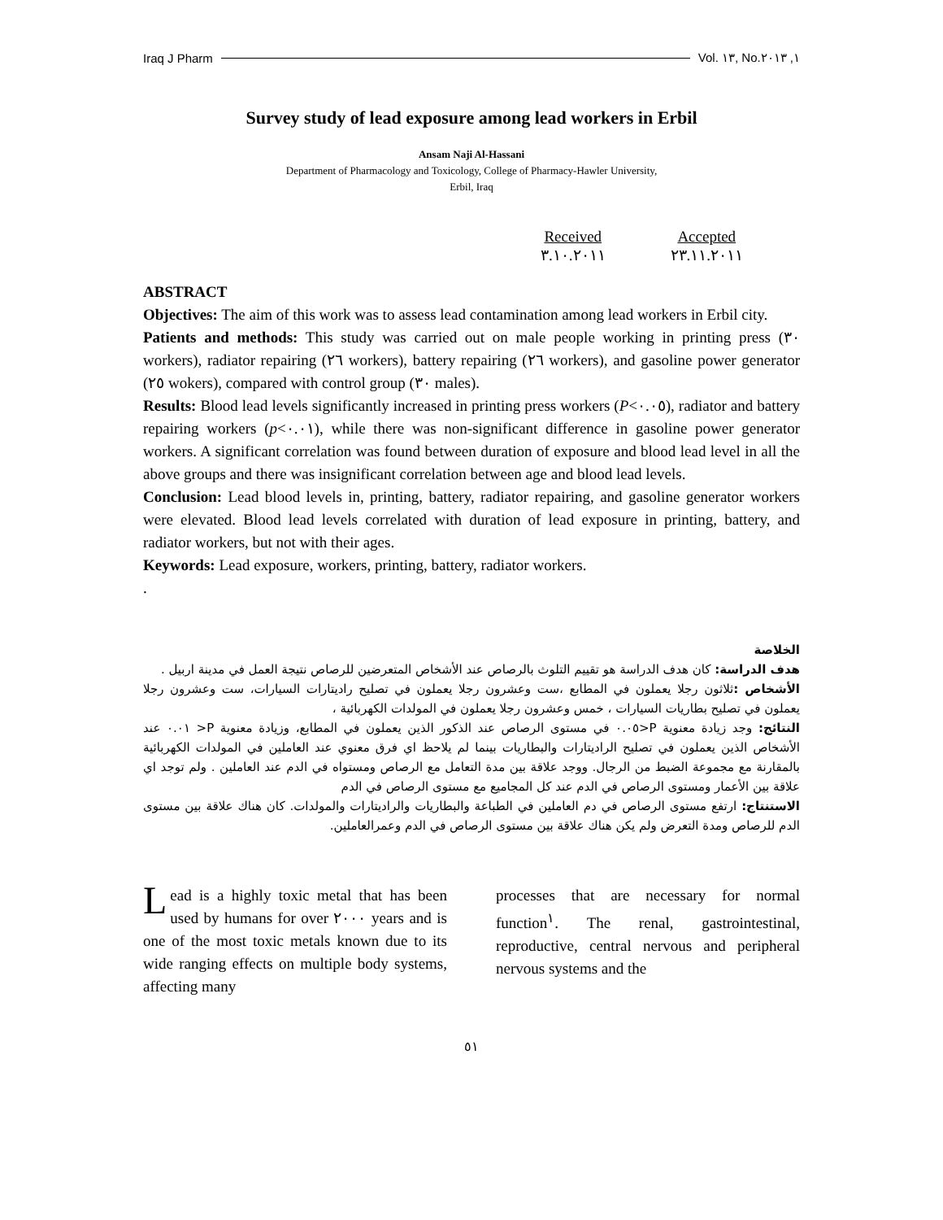Iraq J Pharm Vol. ١٣, No.١, ٢٠١٣
Survey study of lead exposure among lead workers in Erbil
Ansam Naji Al-Hassani
Department of Pharmacology and Toxicology, College of Pharmacy-Hawler University,
Erbil, Iraq
Received
٣.١٠.٢٠١١
Accepted
٢٣.١١.٢٠١١
ABSTRACT
Objectives: The aim of this work was to assess lead contamination among lead workers in Erbil city.
Patients and methods: This study was carried out on male people working in printing press (٣٠ workers), radiator repairing (٢٦ workers), battery repairing (٢٦ workers), and gasoline power generator (٢٥ wokers), compared with control group (٣٠ males).
Results: Blood lead levels significantly increased in printing press workers (P<٠.٠٥), radiator and battery repairing workers (p<٠.٠١), while there was non-significant difference in gasoline power generator workers. A significant correlation was found between duration of exposure and blood lead level in all the above groups and there was insignificant correlation between age and blood lead levels.
Conclusion: Lead blood levels in, printing, battery, radiator repairing, and gasoline generator workers were elevated. Blood lead levels correlated with duration of lead exposure in printing, battery, and radiator workers, but not with their ages.
Keywords: Lead exposure, workers, printing, battery, radiator workers.
.
الخلاصة
هدف الدراسة: كان هدف الدراسة هو تقييم التلوث بالرصاص عند الأشخاص المتعرضين للرصاص نتيجة العمل في مدينة اربيل .
الأشخاص : ثلاثون رجلا يعملون في المطابع ،ست وعشرون رجلا يعملون في تصليح راديتارات السيارات، ست وعشرون رجلا يعملون في تصليح بطاريات السيارات ، خمس وعشرون رجلا يعملون في المولدات الكهربائية ،
النتائج: وجد زيادة معنوية P<٠.٠٥ في مستوى الرصاص عند الذكور الذين يعملون في المطابع، وزيادة معنوية P< ٠.٠١ عند الأشخاص الذين يعملون في تصليح الراديتارات والبطاريات بينما لم يلاحظ اي فرق معنوي عند العاملين في المولدات الكهربائية بالمقارنة مع مجموعة الضبط من الرجال. ووجد علاقة بين مدة التعامل مع الرصاص ومستواه في الدم عند العاملين . ولم توجد اي علاقة بين الأعمار ومستوى الرصاص في الدم عند كل المجاميع مع مستوى الرصاص في الدم
الاستنتاج: ارتفع مستوى الرصاص في دم العاملين في الطباعة والبطاريات والراديتارات والمولدات. كان هناك علاقة بين مستوى الدم للرصاص ومدة التعرض ولم يكن هناك علاقة بين مستوى الرصاص في الدم وعمرالعاملين.
Lead is a highly toxic metal that has been used by humans for over ٢٠٠٠ years and is one of the most toxic metals known due to its wide ranging effects on multiple body systems, affecting many
processes that are necessary for normal function<sup>١</sup>. The renal, gastrointestinal, reproductive, central nervous and peripheral nervous systems and the
٥١